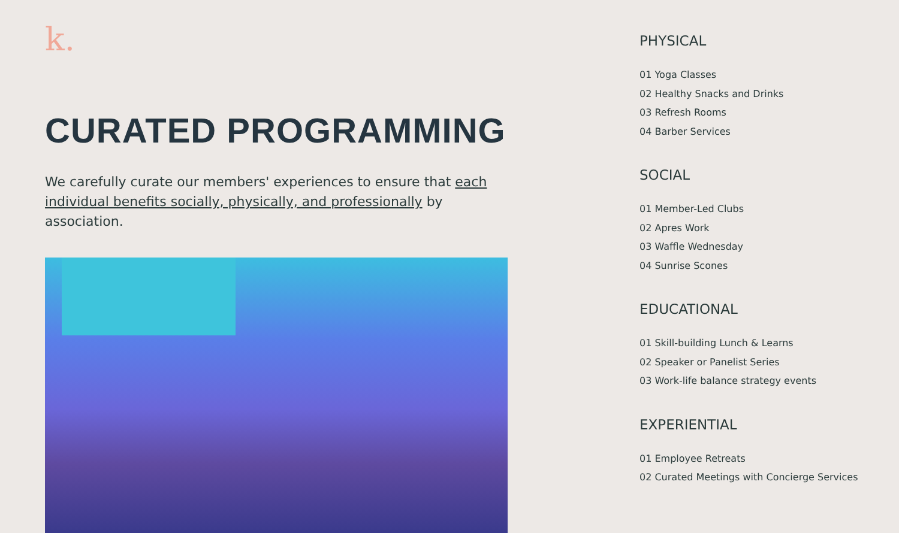k.
CURATED PROGRAMMING
We carefully curate our members' experiences to ensure that each individual benefits socially, physically, and professionally by association.
PHYSICAL
01 Yoga Classes
02 Healthy Snacks and Drinks
03 Refresh Rooms
04 Barber Services
SOCIAL
01 Member-Led Clubs
02 Apres Work
03 Waffle Wednesday
04 Sunrise Scones
EDUCATIONAL
01 Skill-building Lunch & Learns
02 Speaker or Panelist Series
03 Work-life balance strategy events
EXPERIENTIAL
01 Employee Retreats
02 Curated Meetings with Concierge Services